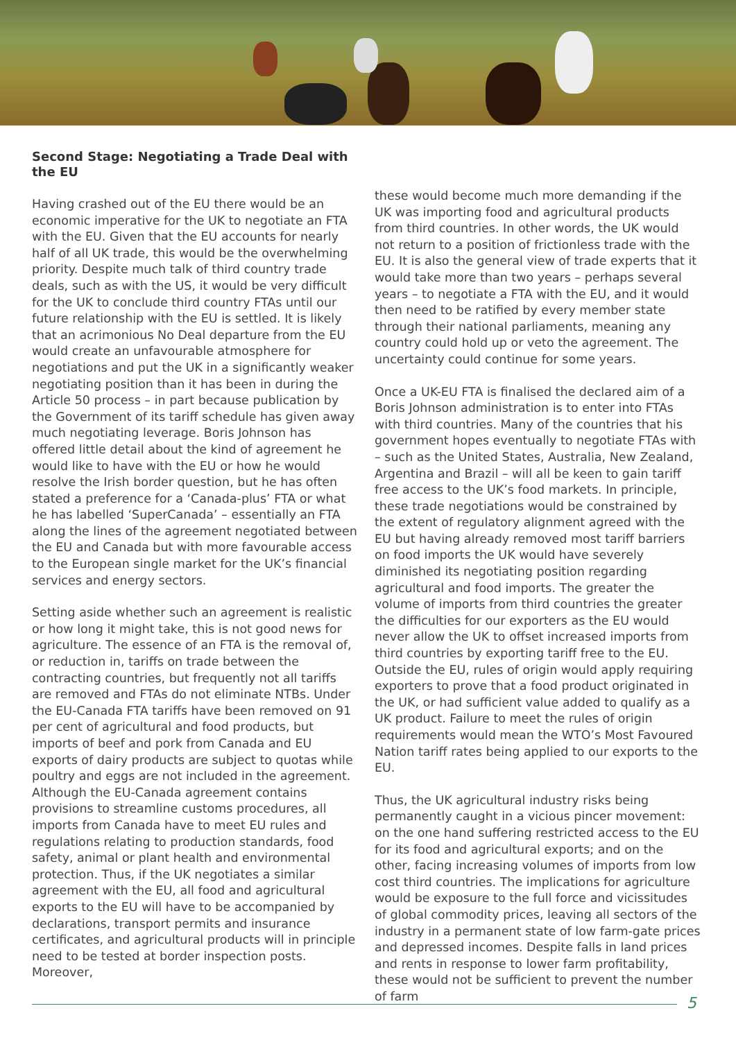Second Stage: Negotiating a Trade Deal with the EU
Having crashed out of the EU there would be an economic imperative for the UK to negotiate an FTA with the EU. Given that the EU accounts for nearly half of all UK trade, this would be the overwhelming priority. Despite much talk of third country trade deals, such as with the US, it would be very difficult for the UK to conclude third country FTAs until our future relationship with the EU is settled. It is likely that an acrimonious No Deal departure from the EU would create an unfavourable atmosphere for negotiations and put the UK in a significantly weaker negotiating position than it has been in during the Article 50 process – in part because publication by the Government of its tariff schedule has given away much negotiating leverage. Boris Johnson has offered little detail about the kind of agreement he would like to have with the EU or how he would resolve the Irish border question, but he has often stated a preference for a ‘Canada-plus’ FTA or what he has labelled ‘SuperCanada’ – essentially an FTA along the lines of the agreement negotiated between the EU and Canada but with more favourable access to the European single market for the UK’s financial services and energy sectors.
Setting aside whether such an agreement is realistic or how long it might take, this is not good news for agriculture. The essence of an FTA is the removal of, or reduction in, tariffs on trade between the contracting countries, but frequently not all tariffs are removed and FTAs do not eliminate NTBs. Under the EU-Canada FTA tariffs have been removed on 91 per cent of agricultural and food products, but imports of beef and pork from Canada and EU exports of dairy products are subject to quotas while poultry and eggs are not included in the agreement. Although the EU-Canada agreement contains provisions to streamline customs procedures, all imports from Canada have to meet EU rules and regulations relating to production standards, food safety, animal or plant health and environmental protection. Thus, if the UK negotiates a similar agreement with the EU, all food and agricultural exports to the EU will have to be accompanied by declarations, transport permits and insurance certificates, and agricultural products will in principle need to be tested at border inspection posts. Moreover,
these would become much more demanding if the UK was importing food and agricultural products from third countries. In other words, the UK would not return to a position of frictionless trade with the EU. It is also the general view of trade experts that it would take more than two years – perhaps several years – to negotiate a FTA with the EU, and it would then need to be ratified by every member state through their national parliaments, meaning any country could hold up or veto the agreement. The uncertainty could continue for some years.
Once a UK-EU FTA is finalised the declared aim of a Boris Johnson administration is to enter into FTAs with third countries. Many of the countries that his government hopes eventually to negotiate FTAs with – such as the United States, Australia, New Zealand, Argentina and Brazil – will all be keen to gain tariff free access to the UK’s food markets. In principle, these trade negotiations would be constrained by the extent of regulatory alignment agreed with the EU but having already removed most tariff barriers on food imports the UK would have severely diminished its negotiating position regarding agricultural and food imports. The greater the volume of imports from third countries the greater the difficulties for our exporters as the EU would never allow the UK to offset increased imports from third countries by exporting tariff free to the EU. Outside the EU, rules of origin would apply requiring exporters to prove that a food product originated in the UK, or had sufficient value added to qualify as a UK product. Failure to meet the rules of origin requirements would mean the WTO’s Most Favoured Nation tariff rates being applied to our exports to the EU.
Thus, the UK agricultural industry risks being permanently caught in a vicious pincer movement: on the one hand suffering restricted access to the EU for its food and agricultural exports; and on the other, facing increasing volumes of imports from low cost third countries. The implications for agriculture would be exposure to the full force and vicissitudes of global commodity prices, leaving all sectors of the industry in a permanent state of low farm-gate prices and depressed incomes. Despite falls in land prices and rents in response to lower farm profitability, these would not be sufficient to prevent the number of farm
5